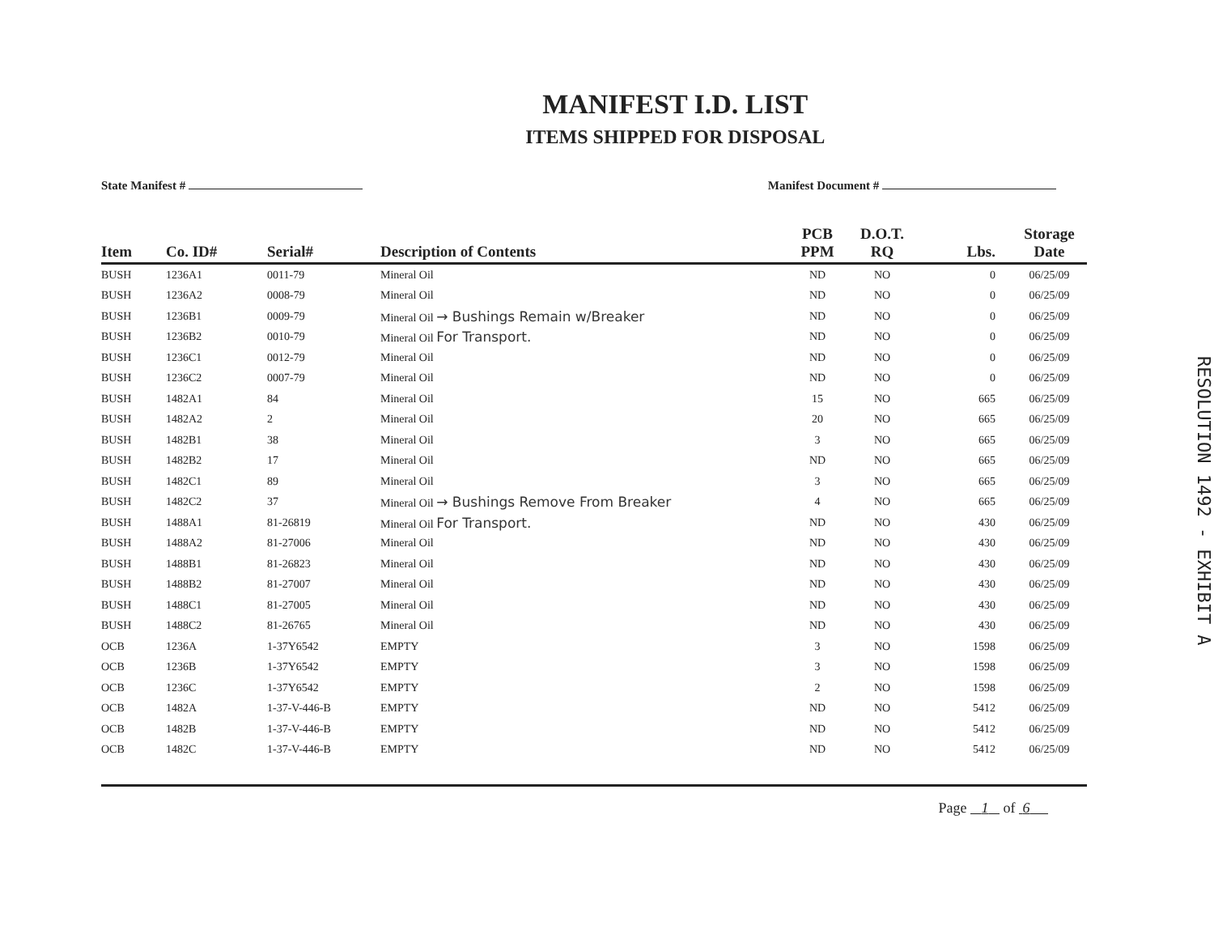MANIFEST I.D. LIST
ITEMS SHIPPED FOR DISPOSAL
State Manifest # Manifest Document #
| Item | Co. ID# | Serial# | Description of Contents | PCB PPM | D.O.T. RQ | Lbs. | Storage Date |
| --- | --- | --- | --- | --- | --- | --- | --- |
| BUSH | 1236A1 | 0011-79 | Mineral Oil | ND | NO | 0 | 06/25/09 |
| BUSH | 1236A2 | 0008-79 | Mineral Oil | ND | NO | 0 | 06/25/09 |
| BUSH | 1236B1 | 0009-79 | Mineral Oil → Bushings Remain w/Breaker | ND | NO | 0 | 06/25/09 |
| BUSH | 1236B2 | 0010-79 | Mineral Oil For Transport. | ND | NO | 0 | 06/25/09 |
| BUSH | 1236C1 | 0012-79 | Mineral Oil | ND | NO | 0 | 06/25/09 |
| BUSH | 1236C2 | 0007-79 | Mineral Oil | ND | NO | 0 | 06/25/09 |
| BUSH | 1482A1 | 84 | Mineral Oil | 15 | NO | 665 | 06/25/09 |
| BUSH | 1482A2 | 2 | Mineral Oil | 20 | NO | 665 | 06/25/09 |
| BUSH | 1482B1 | 38 | Mineral Oil | 3 | NO | 665 | 06/25/09 |
| BUSH | 1482B2 | 17 | Mineral Oil | ND | NO | 665 | 06/25/09 |
| BUSH | 1482C1 | 89 | Mineral Oil | 3 | NO | 665 | 06/25/09 |
| BUSH | 1482C2 | 37 | Mineral Oil → Bushings Remove From Breaker | 4 | NO | 665 | 06/25/09 |
| BUSH | 1488A1 | 81-26819 | Mineral Oil For Transport. | ND | NO | 430 | 06/25/09 |
| BUSH | 1488A2 | 81-27006 | Mineral Oil | ND | NO | 430 | 06/25/09 |
| BUSH | 1488B1 | 81-26823 | Mineral Oil | ND | NO | 430 | 06/25/09 |
| BUSH | 1488B2 | 81-27007 | Mineral Oil | ND | NO | 430 | 06/25/09 |
| BUSH | 1488C1 | 81-27005 | Mineral Oil | ND | NO | 430 | 06/25/09 |
| BUSH | 1488C2 | 81-26765 | Mineral Oil | ND | NO | 430 | 06/25/09 |
| OCB | 1236A | 1-37Y6542 | EMPTY | 3 | NO | 1598 | 06/25/09 |
| OCB | 1236B | 1-37Y6542 | EMPTY | 3 | NO | 1598 | 06/25/09 |
| OCB | 1236C | 1-37Y6542 | EMPTY | 2 | NO | 1598 | 06/25/09 |
| OCB | 1482A | 1-37-V-446-B | EMPTY | ND | NO | 5412 | 06/25/09 |
| OCB | 1482B | 1-37-V-446-B | EMPTY | ND | NO | 5412 | 06/25/09 |
| OCB | 1482C | 1-37-V-446-B | EMPTY | ND | NO | 5412 | 06/25/09 |
Page 1 of 6
RESOLUTION 1492 - EXHIBIT A